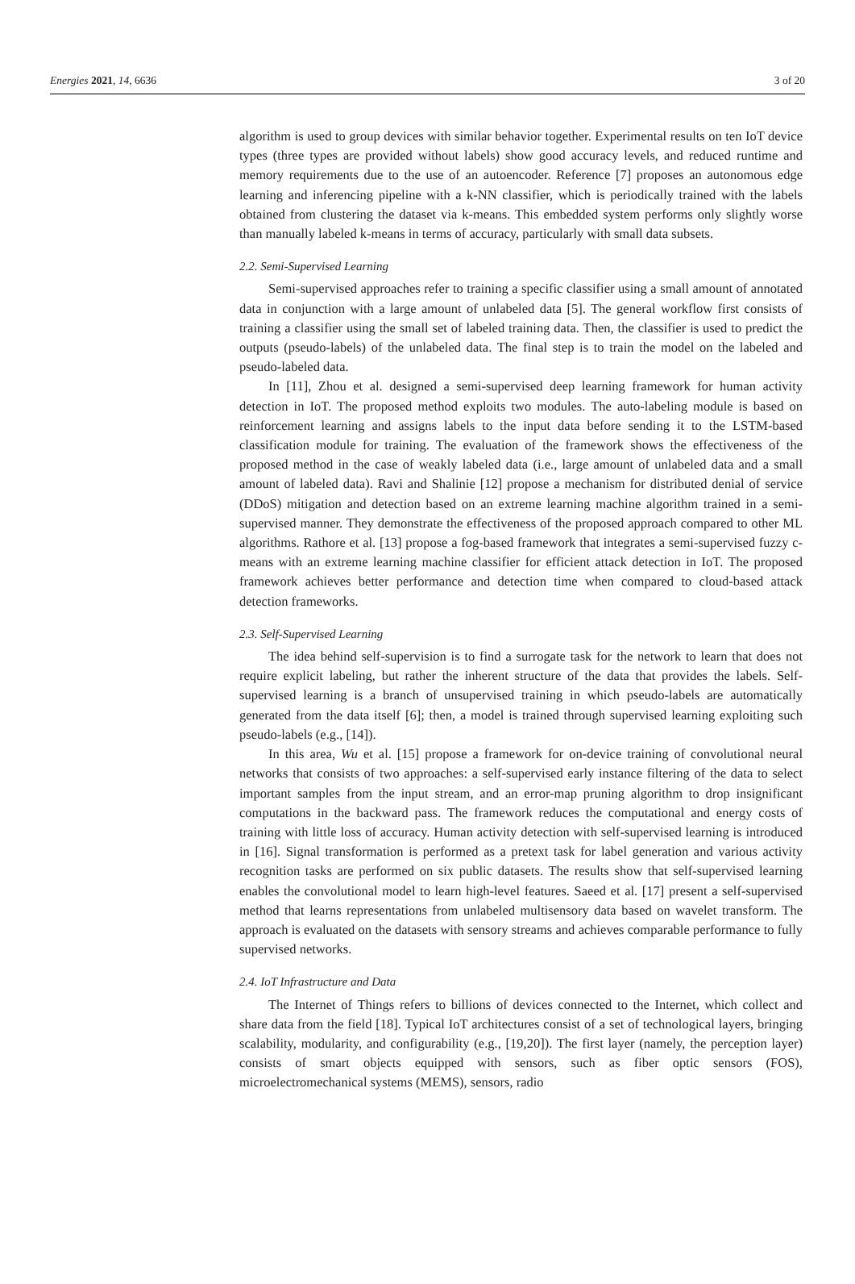Energies 2021, 14, 6636 3 of 20
algorithm is used to group devices with similar behavior together. Experimental results on ten IoT device types (three types are provided without labels) show good accuracy levels, and reduced runtime and memory requirements due to the use of an autoencoder. Reference [7] proposes an autonomous edge learning and inferencing pipeline with a k-NN classifier, which is periodically trained with the labels obtained from clustering the dataset via k-means. This embedded system performs only slightly worse than manually labeled k-means in terms of accuracy, particularly with small data subsets.
2.2. Semi-Supervised Learning
Semi-supervised approaches refer to training a specific classifier using a small amount of annotated data in conjunction with a large amount of unlabeled data [5]. The general workflow first consists of training a classifier using the small set of labeled training data. Then, the classifier is used to predict the outputs (pseudo-labels) of the unlabeled data. The final step is to train the model on the labeled and pseudo-labeled data.
In [11], Zhou et al. designed a semi-supervised deep learning framework for human activity detection in IoT. The proposed method exploits two modules. The auto-labeling module is based on reinforcement learning and assigns labels to the input data before sending it to the LSTM-based classification module for training. The evaluation of the framework shows the effectiveness of the proposed method in the case of weakly labeled data (i.e., large amount of unlabeled data and a small amount of labeled data). Ravi and Shalinie [12] propose a mechanism for distributed denial of service (DDoS) mitigation and detection based on an extreme learning machine algorithm trained in a semi-supervised manner. They demonstrate the effectiveness of the proposed approach compared to other ML algorithms. Rathore et al. [13] propose a fog-based framework that integrates a semi-supervised fuzzy c-means with an extreme learning machine classifier for efficient attack detection in IoT. The proposed framework achieves better performance and detection time when compared to cloud-based attack detection frameworks.
2.3. Self-Supervised Learning
The idea behind self-supervision is to find a surrogate task for the network to learn that does not require explicit labeling, but rather the inherent structure of the data that provides the labels. Self-supervised learning is a branch of unsupervised training in which pseudo-labels are automatically generated from the data itself [6]; then, a model is trained through supervised learning exploiting such pseudo-labels (e.g., [14]).
In this area, Wu et al. [15] propose a framework for on-device training of convolutional neural networks that consists of two approaches: a self-supervised early instance filtering of the data to select important samples from the input stream, and an error-map pruning algorithm to drop insignificant computations in the backward pass. The framework reduces the computational and energy costs of training with little loss of accuracy. Human activity detection with self-supervised learning is introduced in [16]. Signal transformation is performed as a pretext task for label generation and various activity recognition tasks are performed on six public datasets. The results show that self-supervised learning enables the convolutional model to learn high-level features. Saeed et al. [17] present a self-supervised method that learns representations from unlabeled multisensory data based on wavelet transform. The approach is evaluated on the datasets with sensory streams and achieves comparable performance to fully supervised networks.
2.4. IoT Infrastructure and Data
The Internet of Things refers to billions of devices connected to the Internet, which collect and share data from the field [18]. Typical IoT architectures consist of a set of technological layers, bringing scalability, modularity, and configurability (e.g., [19,20]). The first layer (namely, the perception layer) consists of smart objects equipped with sensors, such as fiber optic sensors (FOS), microelectromechanical systems (MEMS), sensors, radio